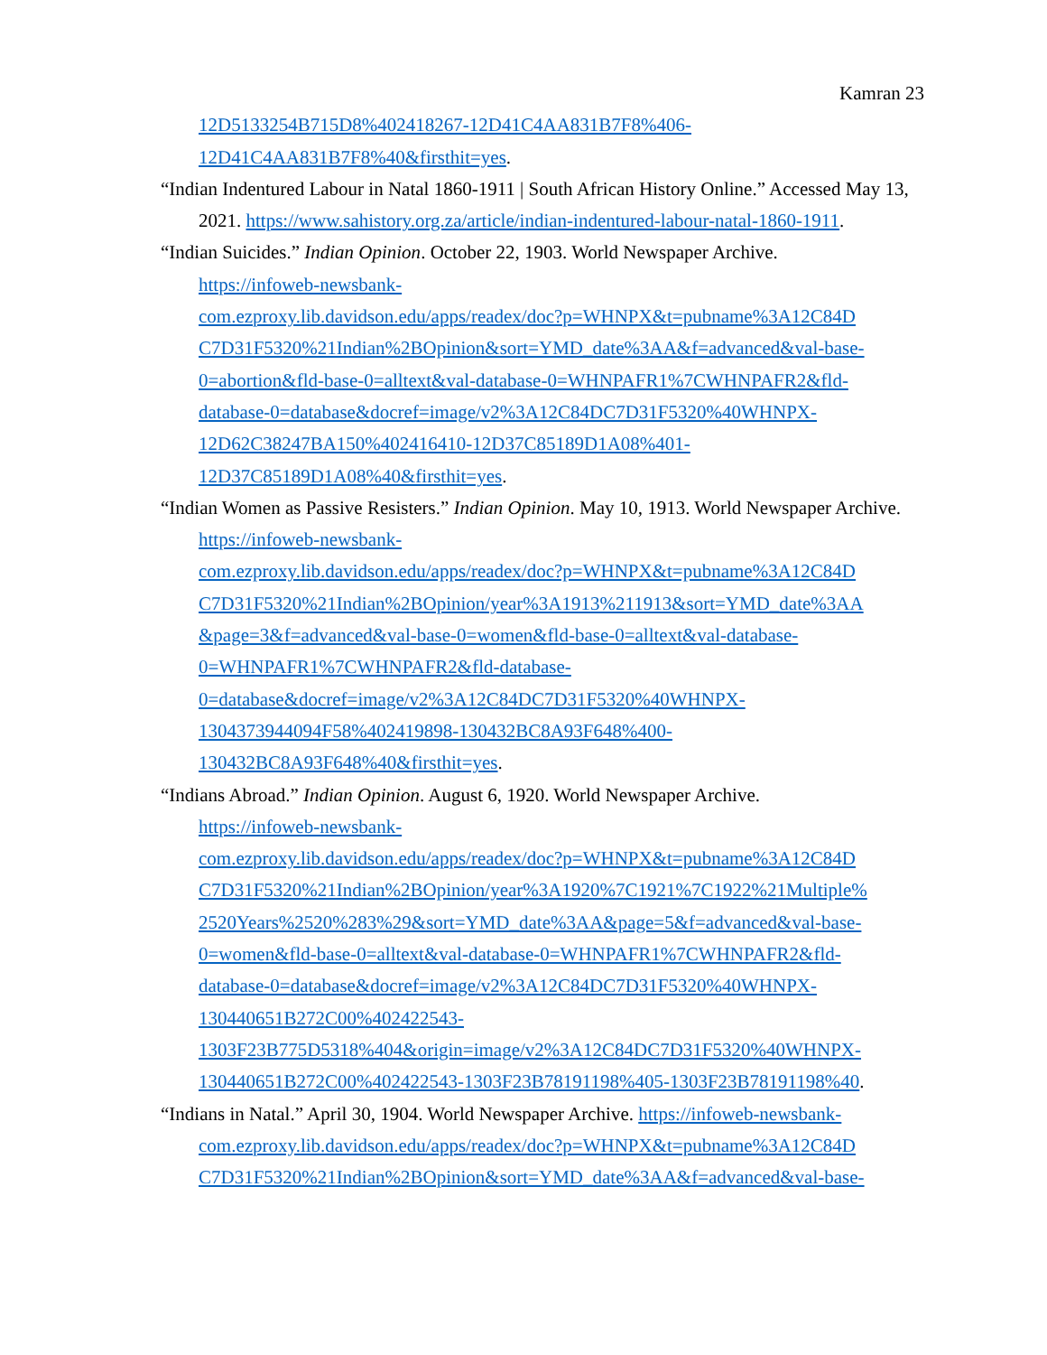Kamran 23
12D5133254B715D8%402418267-12D41C4AA831B7F8%406-
12D41C4AA831B7F8%40&firsthit=yes.
“Indian Indentured Labour in Natal 1860-1911 | South African History Online.” Accessed May 13, 2021. https://www.sahistory.org.za/article/indian-indentured-labour-natal-1860-1911.
“Indian Suicides.” Indian Opinion. October 22, 1903. World Newspaper Archive.
https://infoweb-newsbank-
com.ezproxy.lib.davidson.edu/apps/readex/doc?p=WHNPX&t=pubname%3A12C84D
C7D31F5320%21Indian%2BOpinion&sort=YMD_date%3AA&f=advanced&val-base-
0=abortion&fld-base-0=alltext&val-database-0=WHNPAFR1%7CWHNPAFR2&fld-
database-0=database&docref=image/v2%3A12C84DC7D31F5320%40WHNPX-
12D62C38247BA150%402416410-12D37C85189D1A08%401-
12D37C85189D1A08%40&firsthit=yes.
“Indian Women as Passive Resisters.” Indian Opinion. May 10, 1913. World Newspaper Archive. https://infoweb-newsbank-
com.ezproxy.lib.davidson.edu/apps/readex/doc?p=WHNPX&t=pubname%3A12C84D
C7D31F5320%21Indian%2BOpinion/year%3A1913%211913&sort=YMD_date%3AA
&page=3&f=advanced&val-base-0=women&fld-base-0=alltext&val-database-
0=WHNPAFR1%7CWHNPAFR2&fld-database-
0=database&docref=image/v2%3A12C84DC7D31F5320%40WHNPX-
1304373944094F58%402419898-130432BC8A93F648%400-
130432BC8A93F648%40&firsthit=yes.
“Indians Abroad.” Indian Opinion. August 6, 1920. World Newspaper Archive.
https://infoweb-newsbank-
com.ezproxy.lib.davidson.edu/apps/readex/doc?p=WHNPX&t=pubname%3A12C84D
C7D31F5320%21Indian%2BOpinion/year%3A1920%7C1921%7C1922%21Multiple%
2520Years%2520%283%29&sort=YMD_date%3AA&page=5&f=advanced&val-base-
0=women&fld-base-0=alltext&val-database-0=WHNPAFR1%7CWHNPAFR2&fld-
database-0=database&docref=image/v2%3A12C84DC7D31F5320%40WHNPX-
130440651B272C00%402422543-
1303F23B775D5318%404&origin=image/v2%3A12C84DC7D31F5320%40WHNPX-
130440651B272C00%402422543-1303F23B78191198%405-1303F23B78191198%40.
“Indians in Natal.” April 30, 1904. World Newspaper Archive. https://infoweb-newsbank-
com.ezproxy.lib.davidson.edu/apps/readex/doc?p=WHNPX&t=pubname%3A12C84D
C7D31F5320%21Indian%2BOpinion&sort=YMD_date%3AA&f=advanced&val-base-